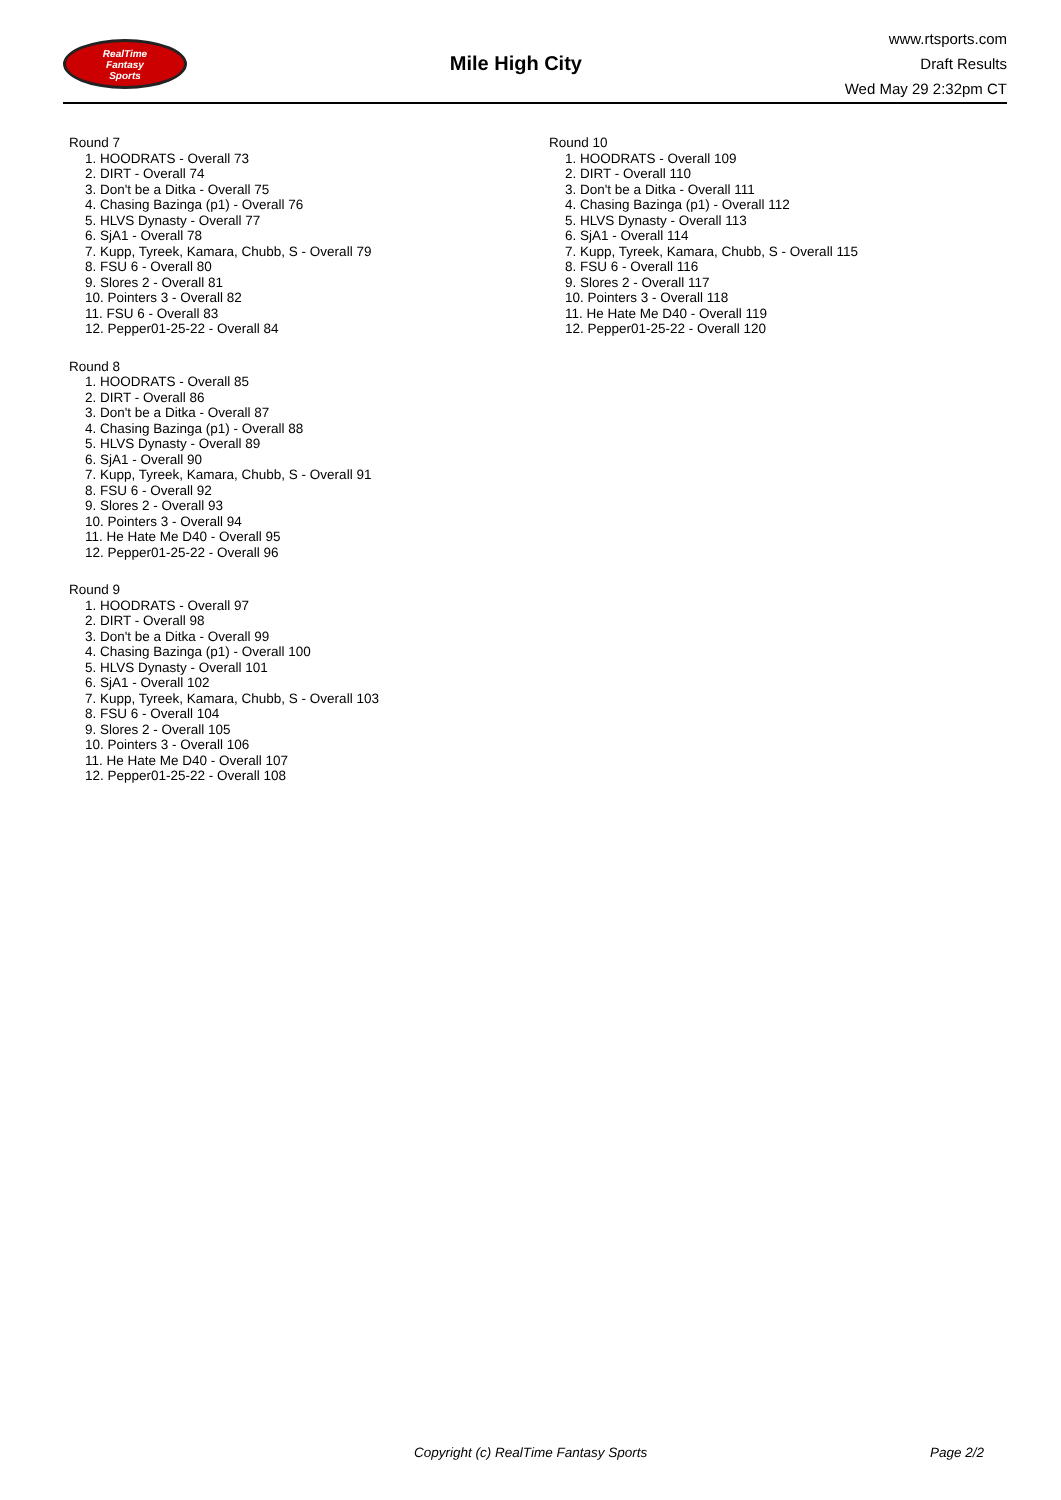RealTime
Fantasy
Sports
Mile High City
www.rtsports.com
Draft Results
Wed May 29 2:32pm CT
Round 7
1. HOODRATS - Overall 73
2. DIRT - Overall 74
3. Don't be a Ditka - Overall 75
4. Chasing Bazinga (p1) - Overall 76
5. HLVS Dynasty - Overall 77
6. SjA1 - Overall 78
7. Kupp, Tyreek, Kamara, Chubb, S - Overall 79
8. FSU 6 - Overall 80
9. Slores 2 - Overall 81
10. Pointers 3 - Overall 82
11. FSU 6 - Overall 83
12. Pepper01-25-22 - Overall 84
Round 8
1. HOODRATS - Overall 85
2. DIRT - Overall 86
3. Don't be a Ditka - Overall 87
4. Chasing Bazinga (p1) - Overall 88
5. HLVS Dynasty - Overall 89
6. SjA1 - Overall 90
7. Kupp, Tyreek, Kamara, Chubb, S - Overall 91
8. FSU 6 - Overall 92
9. Slores 2 - Overall 93
10. Pointers 3 - Overall 94
11. He Hate Me D40 - Overall 95
12. Pepper01-25-22 - Overall 96
Round 9
1. HOODRATS - Overall 97
2. DIRT - Overall 98
3. Don't be a Ditka - Overall 99
4. Chasing Bazinga (p1) - Overall 100
5. HLVS Dynasty - Overall 101
6. SjA1 - Overall 102
7. Kupp, Tyreek, Kamara, Chubb, S - Overall 103
8. FSU 6 - Overall 104
9. Slores 2 - Overall 105
10. Pointers 3 - Overall 106
11. He Hate Me D40 - Overall 107
12. Pepper01-25-22 - Overall 108
Round 10
1. HOODRATS - Overall 109
2. DIRT - Overall 110
3. Don't be a Ditka - Overall 111
4. Chasing Bazinga (p1) - Overall 112
5. HLVS Dynasty - Overall 113
6. SjA1 - Overall 114
7. Kupp, Tyreek, Kamara, Chubb, S - Overall 115
8. FSU 6 - Overall 116
9. Slores 2 - Overall 117
10. Pointers 3 - Overall 118
11. He Hate Me D40 - Overall 119
12. Pepper01-25-22 - Overall 120
Copyright (c) RealTime Fantasy Sports Page 2/2